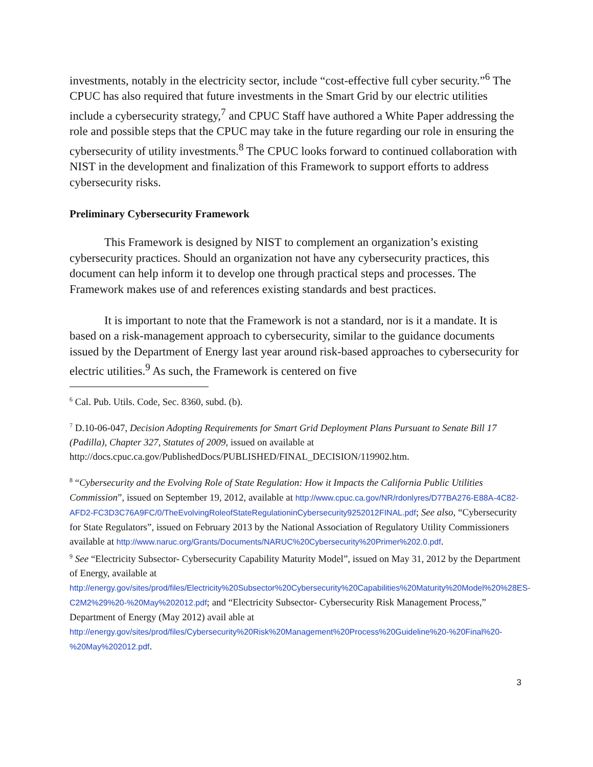investments, notably in the electricity sector, include “cost-effective full cyber security.”<sup>6</sup> The CPUC has also required that future investments in the Smart Grid by our electric utilities include a cybersecurity strategy,<sup>7</sup> and CPUC Staff have authored a White Paper addressing the role and possible steps that the CPUC may take in the future regarding our role in ensuring the cybersecurity of utility investments.<sup>8</sup> The CPUC looks forward to continued collaboration with NIST in the development and finalization of this Framework to support efforts to address cybersecurity risks.
Preliminary Cybersecurity Framework
This Framework is designed by NIST to complement an organization’s existing cybersecurity practices. Should an organization not have any cybersecurity practices, this document can help inform it to develop one through practical steps and processes. The Framework makes use of and references existing standards and best practices.
It is important to note that the Framework is not a standard, nor is it a mandate. It is based on a risk-management approach to cybersecurity, similar to the guidance documents issued by the Department of Energy last year around risk-based approaches to cybersecurity for electric utilities.<sup>9</sup> As such, the Framework is centered on five
<sup>6</sup> Cal. Pub. Utils. Code, Sec. 8360, subd. (b).
<sup>7</sup> D.10-06-047, Decision Adopting Requirements for Smart Grid Deployment Plans Pursuant to Senate Bill 17 (Padilla), Chapter 327, Statutes of 2009, issued on available at http://docs.cpuc.ca.gov/PublishedDocs/PUBLISHED/FINAL_DECISION/119902.htm.
<sup>8</sup> “Cybersecurity and the Evolving Role of State Regulation: How it Impacts the California Public Utilities Commission”, issued on September 19, 2012, available at http://www.cpuc.ca.gov/NR/rdonlyres/D77BA276-E88A-4C82-AFD2-FC3D3C76A9FC/0/TheEvolvingRoleofStateRegulationinCybersecurity9252012FINAL.pdf; See also, “Cybersecurity for State Regulators”, issued on February 2013 by the National Association of Regulatory Utility Commissioners available at http://www.naruc.org/Grants/Documents/NARUC%20Cybersecurity%20Primer%202.0.pdf.
<sup>9</sup> See “Electricity Subsector- Cybersecurity Capability Maturity Model”, issued on May 31, 2012 by the Department of Energy, available at http://energy.gov/sites/prod/files/Electricity%20Subsector%20Cybersecurity%20Capabilities%20Maturity%20Model%20%28ES-C2M2%29%20-%20May%202012.pdf; and “Electricity Subsector- Cybersecurity Risk Management Process,” Department of Energy (May 2012) avail able at http://energy.gov/sites/prod/files/Cybersecurity%20Risk%20Management%20Process%20Guideline%20-%20Final%20-%20May%202012.pdf.
3